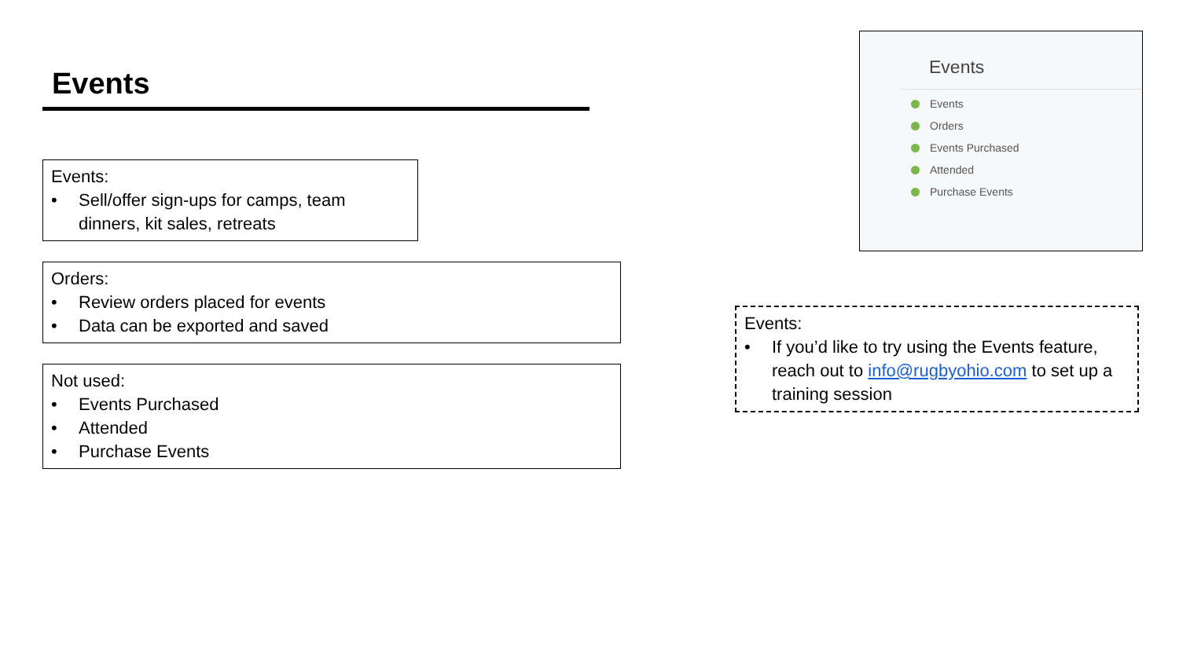Events
Events:
• Sell/offer sign-ups for camps, team dinners, kit sales, retreats
Orders:
• Review orders placed for events
• Data can be exported and saved
Not used:
• Events Purchased
• Attended
• Purchase Events
Events
Events
Orders
Events Purchased
Attended
Purchase Events
Events:
• If you’d like to try using the Events feature, reach out to info@rugbyohio.com to set up a training session